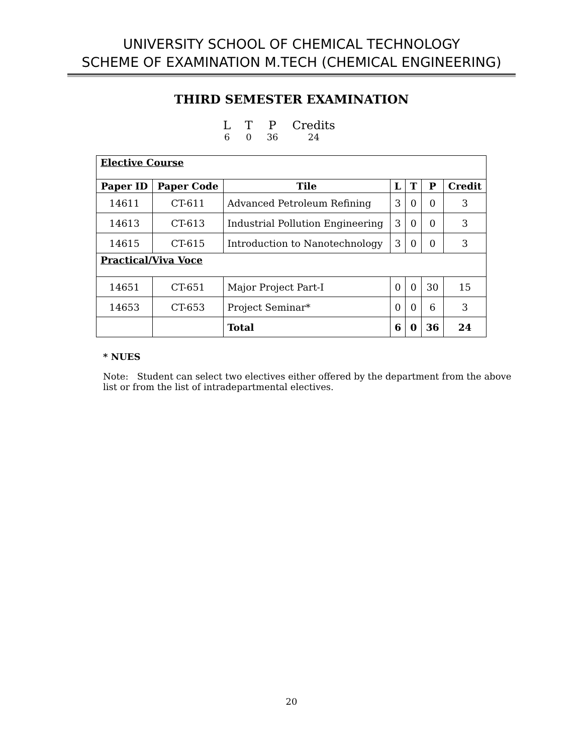UNIVERSITY SCHOOL OF CHEMICAL TECHNOLOGY
SCHEME OF EXAMINATION M.TECH (CHEMICAL ENGINEERING)
THIRD SEMESTER EXAMINATION
| L | T | P | Credits |
| 6 | 0 | 36 | 24 |
| Elective Course | | | | | | |
| Paper ID | Paper Code | Tile | L | T | P | Credit |
| 14611 | CT-611 | Advanced Petroleum Refining | 3 | 0 | 0 | 3 |
| 14613 | CT-613 | Industrial Pollution Engineering | 3 | 0 | 0 | 3 |
| 14615 | CT-615 | Introduction to Nanotechnology | 3 | 0 | 0 | 3 |
| Practical/Viva Voce | | | | | | |
| 14651 | CT-651 | Major Project Part-I | 0 | 0 | 30 | 15 |
| 14653 | CT-653 | Project Seminar* | 0 | 0 | 6 | 3 |
| | | Total | 6 | 0 | 36 | 24 |
* NUES
Note: Student can select two electives either offered by the department from the above list or from the list of intradepartmental electives.
20